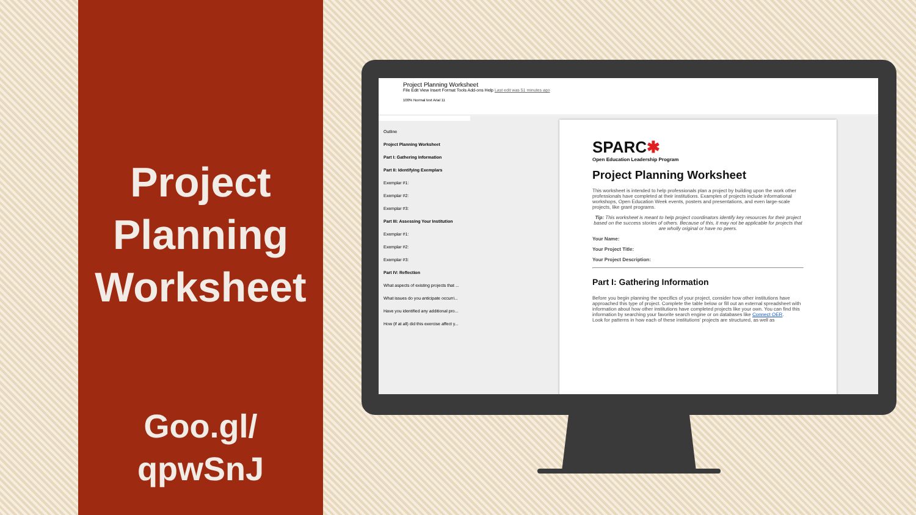Project Planning Worksheet
Goo.gl/
qpwSnJ
Project Planning Worksheet
File Edit View Insert Format Tools Add-ons Help Last edit was 51 minutes ago
100% Normal text Arial 11
Outline
Project Planning Worksheet
Part I: Gathering Information
Part II: Identifying Exemplars
Exemplar #1:
Exemplar #2:
Exemplar #3:
Part III: Assessing Your Institution
Exemplar #1:
Exemplar #2:
Exemplar #3:
Part IV: Reflection
What aspects of existing projects that ...
What issues do you anticipate occurri...
Have you identified any additional pro...
How (if at all) did this exercise affect y...
SPARC✱
Open Education Leadership Program
Project Planning Worksheet
This worksheet is intended to help professionals plan a project by building upon the work other professionals have completed at their institutions. Examples of projects include informational workshops, Open Education Week events, posters and presentations, and even large-scale projects, like grant programs.
Tip: This worksheet is meant to help project coordinators identify key resources for their project based on the success stories of others. Because of this, it may not be applicable for projects that are wholly original or have no peers.
Your Name:
Your Project Title:
Your Project Description:
Part I: Gathering Information
Before you begin planning the specifics of your project, consider how other institutions have approached this type of project. Complete the table below or fill out an external spreadsheet with information about how other institutions have completed projects like your own. You can find this information by searching your favorite search engine or on databases like Connect OER.
Look for patterns in how each of these institutions' projects are structured, as well as